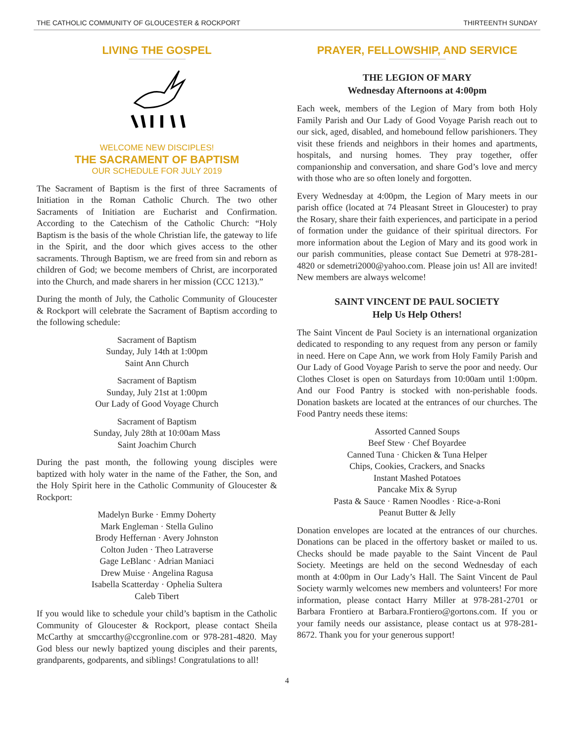THE CATHOLIC COMMUNITY OF GLOUCESTER & ROCKPORT THIRTEENTH SUNDAY
LIVING THE GOSPEL
WELCOME NEW DISCIPLES!
THE SACRAMENT OF BAPTISM
OUR SCHEDULE FOR JULY 2019
The Sacrament of Baptism is the first of three Sacraments of Initiation in the Roman Catholic Church. The two other Sacraments of Initiation are Eucharist and Confirmation. According to the Catechism of the Catholic Church: “Holy Baptism is the basis of the whole Christian life, the gateway to life in the Spirit, and the door which gives access to the other sacraments. Through Baptism, we are freed from sin and reborn as children of God; we become members of Christ, are incorporated into the Church, and made sharers in her mission (CCC 1213).”
During the month of July, the Catholic Community of Gloucester & Rockport will celebrate the Sacrament of Baptism according to the following schedule:
Sacrament of Baptism
Sunday, July 14th at 1:00pm
Saint Ann Church
Sacrament of Baptism
Sunday, July 21st at 1:00pm
Our Lady of Good Voyage Church
Sacrament of Baptism
Sunday, July 28th at 10:00am Mass
Saint Joachim Church
During the past month, the following young disciples were baptized with holy water in the name of the Father, the Son, and the Holy Spirit here in the Catholic Community of Gloucester & Rockport:
Madelyn Burke · Emmy Doherty
Mark Engleman · Stella Gulino
Brody Heffernan · Avery Johnston
Colton Juden · Theo Latraverse
Gage LeBlanc · Adrian Maniaci
Drew Muise · Angelina Ragusa
Isabella Scatterday · Ophelia Sultera
Caleb Tibert
If you would like to schedule your child’s baptism in the Catholic Community of Gloucester & Rockport, please contact Sheila McCarthy at smccarthy@ccgronline.com or 978-281-4820. May God bless our newly baptized young disciples and their parents, grandparents, godparents, and siblings! Congratulations to all!
PRAYER, FELLOWSHIP, AND SERVICE
THE LEGION OF MARY
Wednesday Afternoons at 4:00pm
Each week, members of the Legion of Mary from both Holy Family Parish and Our Lady of Good Voyage Parish reach out to our sick, aged, disabled, and homebound fellow parishioners. They visit these friends and neighbors in their homes and apartments, hospitals, and nursing homes. They pray together, offer companionship and conversation, and share God’s love and mercy with those who are so often lonely and forgotten.
Every Wednesday at 4:00pm, the Legion of Mary meets in our parish office (located at 74 Pleasant Street in Gloucester) to pray the Rosary, share their faith experiences, and participate in a period of formation under the guidance of their spiritual directors. For more information about the Legion of Mary and its good work in our parish communities, please contact Sue Demetri at 978-281-4820 or sdemetri2000@yahoo.com. Please join us! All are invited! New members are always welcome!
SAINT VINCENT DE PAUL SOCIETY
Help Us Help Others!
The Saint Vincent de Paul Society is an international organization dedicated to responding to any request from any person or family in need. Here on Cape Ann, we work from Holy Family Parish and Our Lady of Good Voyage Parish to serve the poor and needy. Our Clothes Closet is open on Saturdays from 10:00am until 1:00pm. And our Food Pantry is stocked with non-perishable foods. Donation baskets are located at the entrances of our churches. The Food Pantry needs these items:
Assorted Canned Soups
Beef Stew · Chef Boyardee
Canned Tuna · Chicken & Tuna Helper
Chips, Cookies, Crackers, and Snacks
Instant Mashed Potatoes
Pancake Mix & Syrup
Pasta & Sauce · Ramen Noodles · Rice-a-Roni
Peanut Butter & Jelly
Donation envelopes are located at the entrances of our churches. Donations can be placed in the offertory basket or mailed to us. Checks should be made payable to the Saint Vincent de Paul Society. Meetings are held on the second Wednesday of each month at 4:00pm in Our Lady’s Hall. The Saint Vincent de Paul Society warmly welcomes new members and volunteers! For more information, please contact Harry Miller at 978-281-2701 or Barbara Frontiero at Barbara.Frontiero@gortons.com. If you or your family needs our assistance, please contact us at 978-281-8672. Thank you for your generous support!
4